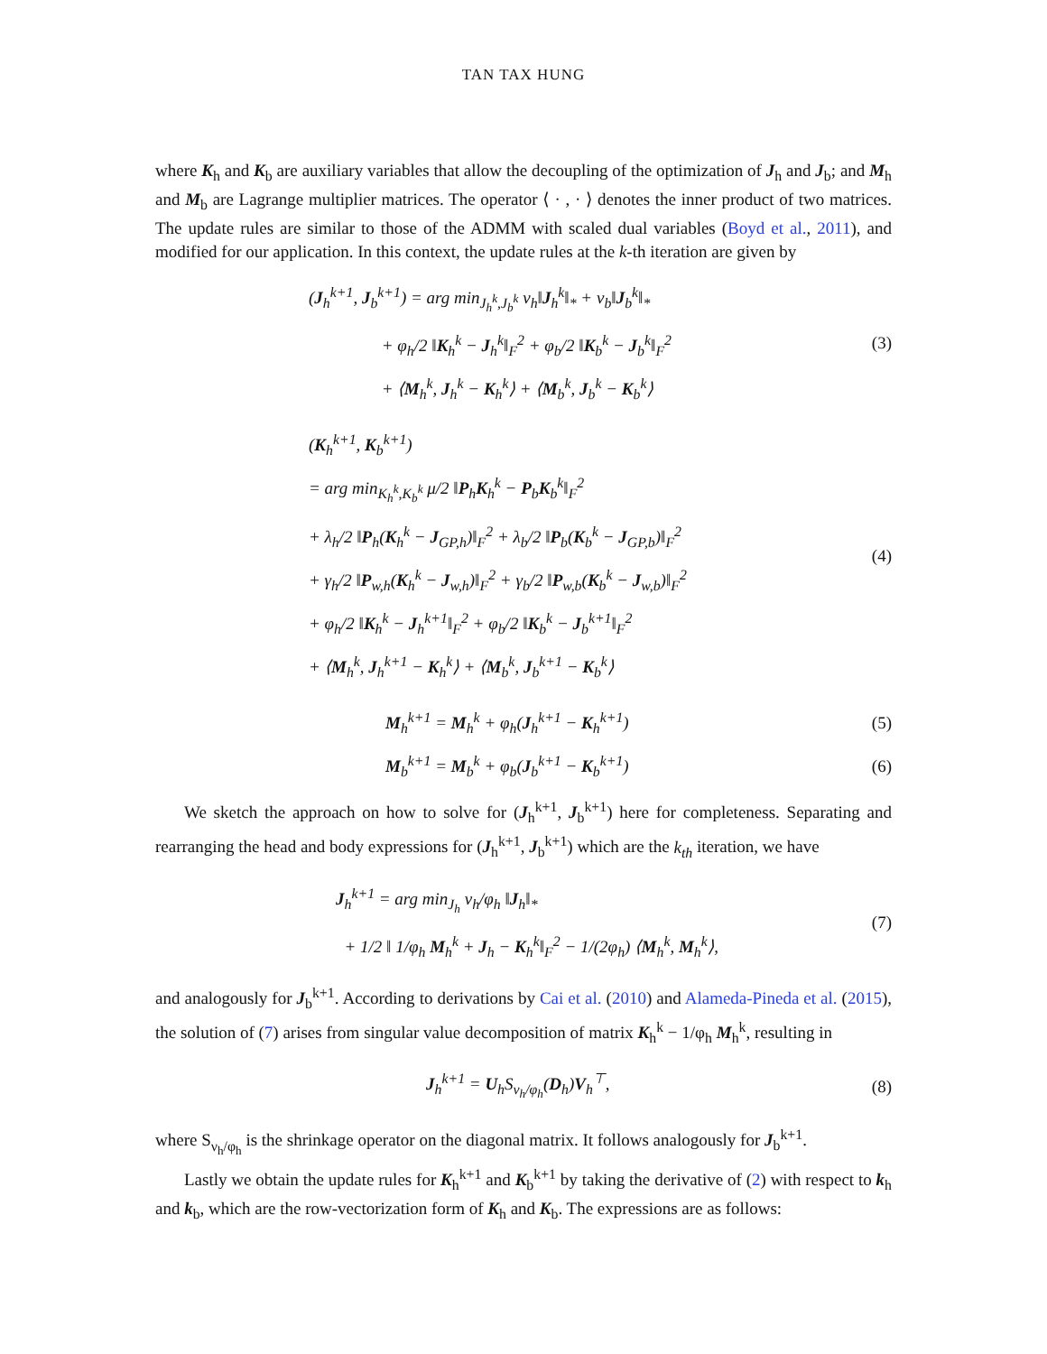TAN TAX HUNG
where K<sub>h</sub> and K<sub>b</sub> are auxiliary variables that allow the decoupling of the optimization of J<sub>h</sub> and J<sub>b</sub>; and M<sub>h</sub> and M<sub>b</sub> are Lagrange multiplier matrices. The operator ⟨ · , · ⟩ denotes the inner product of two matrices. The update rules are similar to those of the ADMM with scaled dual variables (Boyd et al., 2011), and modified for our application. In this context, the update rules at the k-th iteration are given by
(J<sub>h</sub><sup>k+1</sup>, J<sub>b</sub><sup>k+1</sup>) = arg min<sub>J<sub>h</sub><sup>k</sup>,J<sub>b</sub><sup>k</sup></sub> ν<sub>h</sub>‖J<sub>h</sub><sup>k</sup>‖<sub>*</sub> + ν<sub>b</sub>‖J<sub>b</sub><sup>k</sup>‖<sub>*</sub>
+ φ<sub>h</sub>/2 ‖K<sub>h</sub><sup>k</sup> − J<sub>h</sub><sup>k</sup>‖<sub>F</sub><sup>2</sup> + φ<sub>b</sub>/2 ‖K<sub>b</sub><sup>k</sup> − J<sub>b</sub><sup>k</sup>‖<sub>F</sub><sup>2</sup>
+ ⟨M<sub>h</sub><sup>k</sup>, J<sub>h</sub><sup>k</sup> − K<sub>h</sub><sup>k</sup>⟩ + ⟨M<sub>b</sub><sup>k</sup>, J<sub>b</sub><sup>k</sup> − K<sub>b</sub><sup>k</sup>⟩
(3)
(K<sub>h</sub><sup>k+1</sup>, K<sub>b</sub><sup>k+1</sup>)
= arg min<sub>K<sub>h</sub><sup>k</sup>,K<sub>b</sub><sup>k</sup></sub> μ/2 ‖P<sub>h</sub>K<sub>h</sub><sup>k</sup> − P<sub>b</sub>K<sub>b</sub><sup>k</sup>‖<sub>F</sub><sup>2</sup>
+ λ<sub>h</sub>/2 ‖P<sub>h</sub>(K<sub>h</sub><sup>k</sup> − J<sub>GP,h</sub>)‖<sub>F</sub><sup>2</sup> + λ<sub>b</sub>/2 ‖P<sub>b</sub>(K<sub>b</sub><sup>k</sup> − J<sub>GP,b</sub>)‖<sub>F</sub><sup>2</sup>
+ γ<sub>h</sub>/2 ‖P<sub>w,h</sub>(K<sub>h</sub><sup>k</sup> − J<sub>w,h</sub>)‖<sub>F</sub><sup>2</sup> + γ<sub>b</sub>/2 ‖P<sub>w,b</sub>(K<sub>b</sub><sup>k</sup> − J<sub>w,b</sub>)‖<sub>F</sub><sup>2</sup>
+ φ<sub>h</sub>/2 ‖K<sub>h</sub><sup>k</sup> − J<sub>h</sub><sup>k+1</sup>‖<sub>F</sub><sup>2</sup> + φ<sub>b</sub>/2 ‖K<sub>b</sub><sup>k</sup> − J<sub>b</sub><sup>k+1</sup>‖<sub>F</sub><sup>2</sup>
+ ⟨M<sub>h</sub><sup>k</sup>, J<sub>h</sub><sup>k+1</sup> − K<sub>h</sub><sup>k</sup>⟩ + ⟨M<sub>b</sub><sup>k</sup>, J<sub>b</sub><sup>k+1</sup> − K<sub>b</sub><sup>k</sup>⟩
(4)
M<sub>h</sub><sup>k+1</sup> = M<sub>h</sub><sup>k</sup> + φ<sub>h</sub>(J<sub>h</sub><sup>k+1</sup> − K<sub>h</sub><sup>k+1</sup>)
(5)
M<sub>b</sub><sup>k+1</sup> = M<sub>b</sub><sup>k</sup> + φ<sub>b</sub>(J<sub>b</sub><sup>k+1</sup> − K<sub>b</sub><sup>k+1</sup>)
(6)
We sketch the approach on how to solve for (J<sub>h</sub><sup>k+1</sup>, J<sub>b</sub><sup>k+1</sup>) here for completeness. Separating and rearranging the head and body expressions for (J<sub>h</sub><sup>k+1</sup>, J<sub>b</sub><sup>k+1</sup>) which are the k<sub>th</sub> iteration, we have
J<sub>h</sub><sup>k+1</sup> = arg min<sub>J<sub>h</sub></sub> ν<sub>h</sub>/φ<sub>h</sub> ‖J<sub>h</sub>‖<sub>*</sub>
+ 1/2 ‖ 1/φ<sub>h</sub> M<sub>h</sub><sup>k</sup> + J<sub>h</sub> − K<sub>h</sub><sup>k</sup>‖<sub>F</sub><sup>2</sup> − 1/(2φ<sub>h</sub>) ⟨M<sub>h</sub><sup>k</sup>, M<sub>h</sub><sup>k</sup>⟩,
(7)
and analogously for J<sub>b</sub><sup>k+1</sup>. According to derivations by Cai et al. (2010) and Alameda-Pineda et al. (2015), the solution of (7) arises from singular value decomposition of matrix K<sub>h</sub><sup>k</sup> − 1/φ<sub>h</sub> M<sub>h</sub><sup>k</sup>, resulting in
J<sub>h</sub><sup>k+1</sup> = U<sub>h</sub>S<sub>ν<sub>h</sub>/φ<sub>h</sub></sub>(D<sub>h</sub>)V<sub>h</sub><sup>⊤</sup>,
(8)
where S<sub>ν<sub>h</sub>/φ<sub>h</sub></sub> is the shrinkage operator on the diagonal matrix. It follows analogously for J<sub>b</sub><sup>k+1</sup>.
Lastly we obtain the update rules for K<sub>h</sub><sup>k+1</sup> and K<sub>b</sub><sup>k+1</sup> by taking the derivative of (2) with respect to k<sub>h</sub> and k<sub>b</sub>, which are the row-vectorization form of K<sub>h</sub> and K<sub>b</sub>. The expressions are as follows: